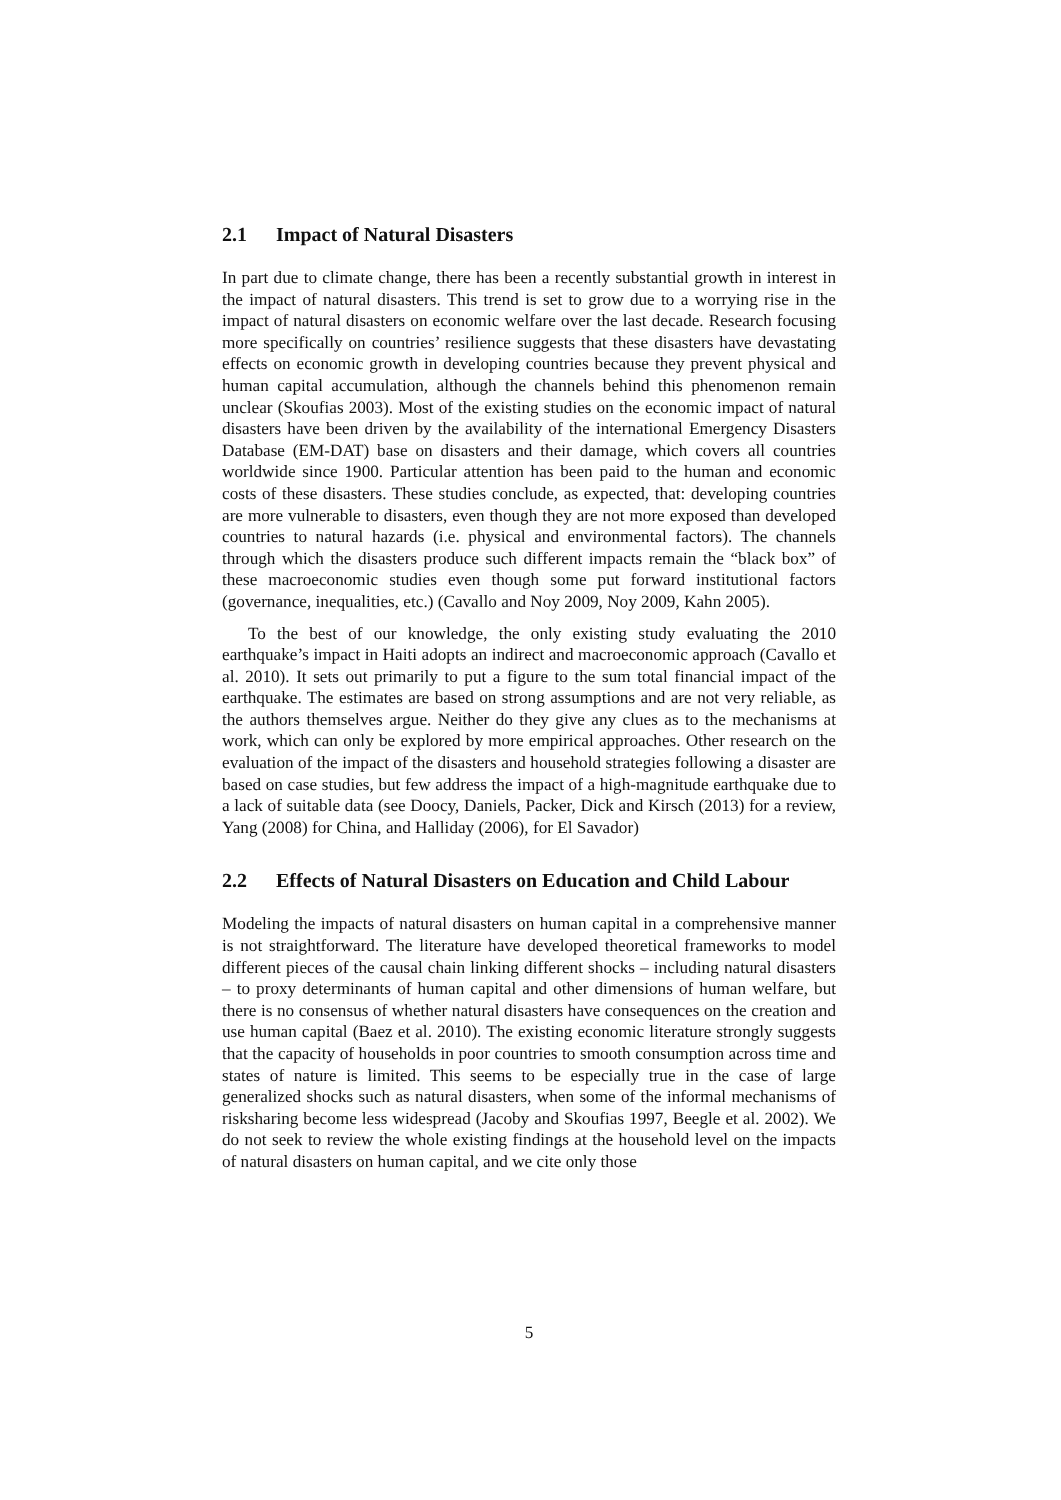2.1 Impact of Natural Disasters
In part due to climate change, there has been a recently substantial growth in interest in the impact of natural disasters. This trend is set to grow due to a worrying rise in the impact of natural disasters on economic welfare over the last decade. Research focusing more specifically on countries’ resilience suggests that these disasters have devastating effects on economic growth in developing countries because they prevent physical and human capital accumulation, although the channels behind this phenomenon remain unclear (Skoufias 2003). Most of the existing studies on the economic impact of natural disasters have been driven by the availability of the international Emergency Disasters Database (EM-DAT) base on disasters and their damage, which covers all countries worldwide since 1900. Particular attention has been paid to the human and economic costs of these disasters. These studies conclude, as expected, that: developing countries are more vulnerable to disasters, even though they are not more exposed than developed countries to natural hazards (i.e. physical and environmental factors). The channels through which the disasters produce such different impacts remain the “black box” of these macroeconomic studies even though some put forward institutional factors (governance, inequalities, etc.) (Cavallo and Noy 2009, Noy 2009, Kahn 2005).
To the best of our knowledge, the only existing study evaluating the 2010 earthquake’s impact in Haiti adopts an indirect and macroeconomic approach (Cavallo et al. 2010). It sets out primarily to put a figure to the sum total financial impact of the earthquake. The estimates are based on strong assumptions and are not very reliable, as the authors themselves argue. Neither do they give any clues as to the mechanisms at work, which can only be explored by more empirical approaches. Other research on the evaluation of the impact of the disasters and household strategies following a disaster are based on case studies, but few address the impact of a high-magnitude earthquake due to a lack of suitable data (see Doocy, Daniels, Packer, Dick and Kirsch (2013) for a review, Yang (2008) for China, and Halliday (2006), for El Savador)
2.2 Effects of Natural Disasters on Education and Child Labour
Modeling the impacts of natural disasters on human capital in a comprehensive manner is not straightforward. The literature have developed theoretical frameworks to model different pieces of the causal chain linking different shocks – including natural disasters – to proxy determinants of human capital and other dimensions of human welfare, but there is no consensus of whether natural disasters have consequences on the creation and use human capital (Baez et al. 2010). The existing economic literature strongly suggests that the capacity of households in poor countries to smooth consumption across time and states of nature is limited. This seems to be especially true in the case of large generalized shocks such as natural disasters, when some of the informal mechanisms of risksharing become less widespread (Jacoby and Skoufias 1997, Beegle et al. 2002). We do not seek to review the whole existing findings at the household level on the impacts of natural disasters on human capital, and we cite only those
5